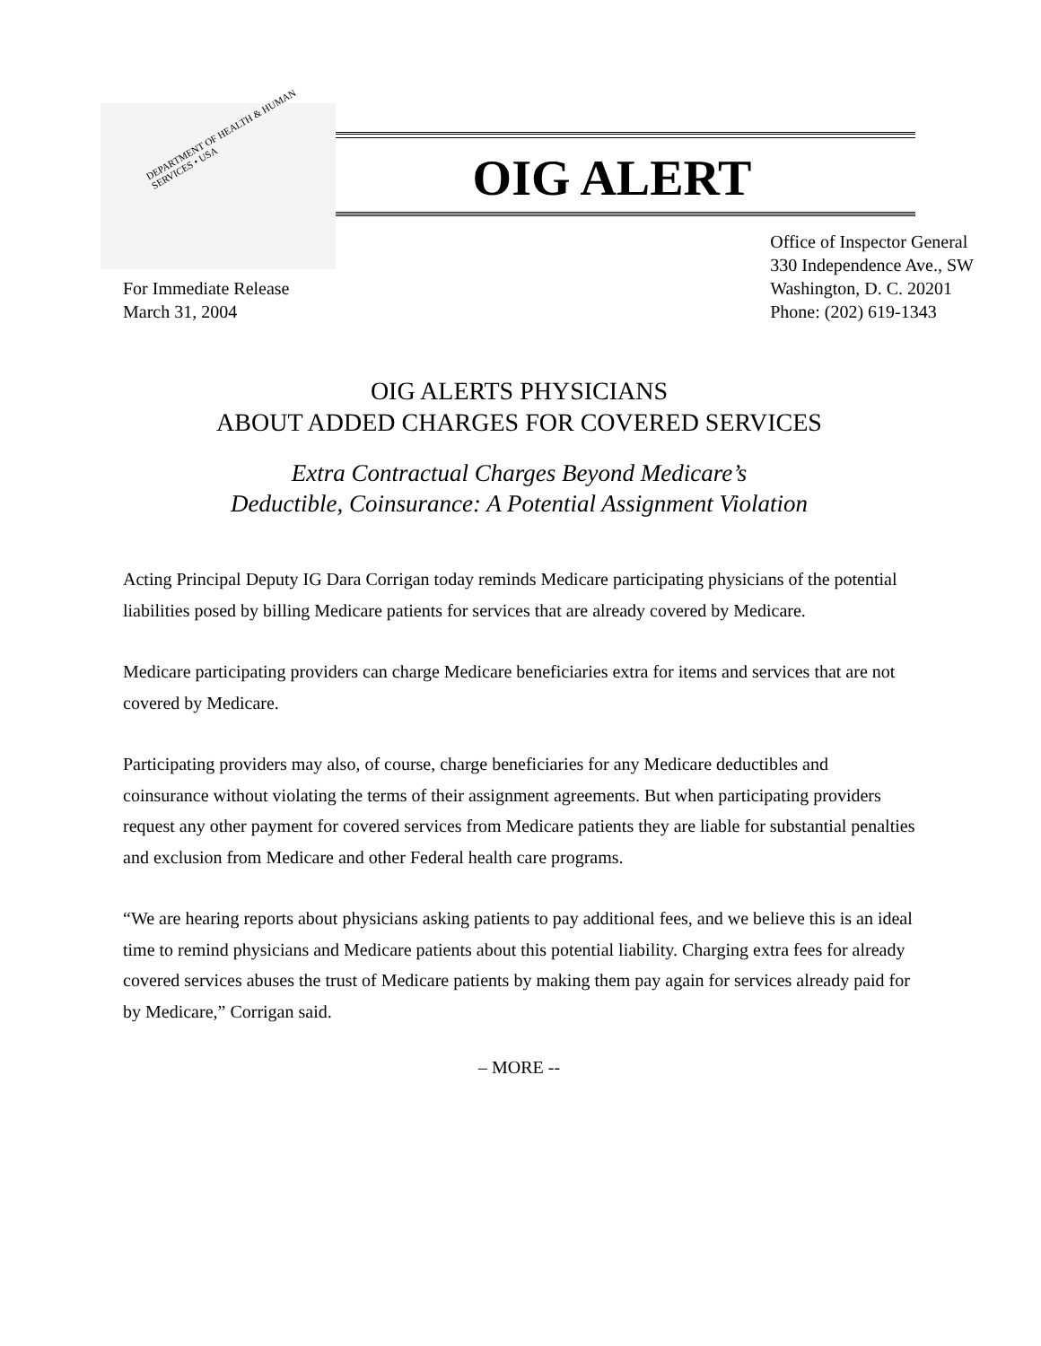DEPARTMENT OF HEALTH & HUMAN SERVICES • USA
OIG ALERT
For Immediate Release
March 31, 2004
Office of Inspector General
330 Independence Ave., SW
Washington, D. C. 20201
Phone: (202) 619-1343
OIG ALERTS PHYSICIANS
ABOUT ADDED CHARGES FOR COVERED SERVICES
Extra Contractual Charges Beyond Medicare’s
Deductible, Coinsurance: A Potential Assignment Violation
Acting Principal Deputy IG Dara Corrigan today reminds Medicare participating physicians of the potential liabilities posed by billing Medicare patients for services that are already covered by Medicare.
Medicare participating providers can charge Medicare beneficiaries extra for items and services that are not covered by Medicare.
Participating providers may also, of course, charge beneficiaries for any Medicare deductibles and coinsurance without violating the terms of their assignment agreements. But when participating providers request any other payment for covered services from Medicare patients they are liable for substantial penalties and exclusion from Medicare and other Federal health care programs.
“We are hearing reports about physicians asking patients to pay additional fees, and we believe this is an ideal time to remind physicians and Medicare patients about this potential liability. Charging extra fees for already covered services abuses the trust of Medicare patients by making them pay again for services already paid for by Medicare,” Corrigan said.
– MORE --